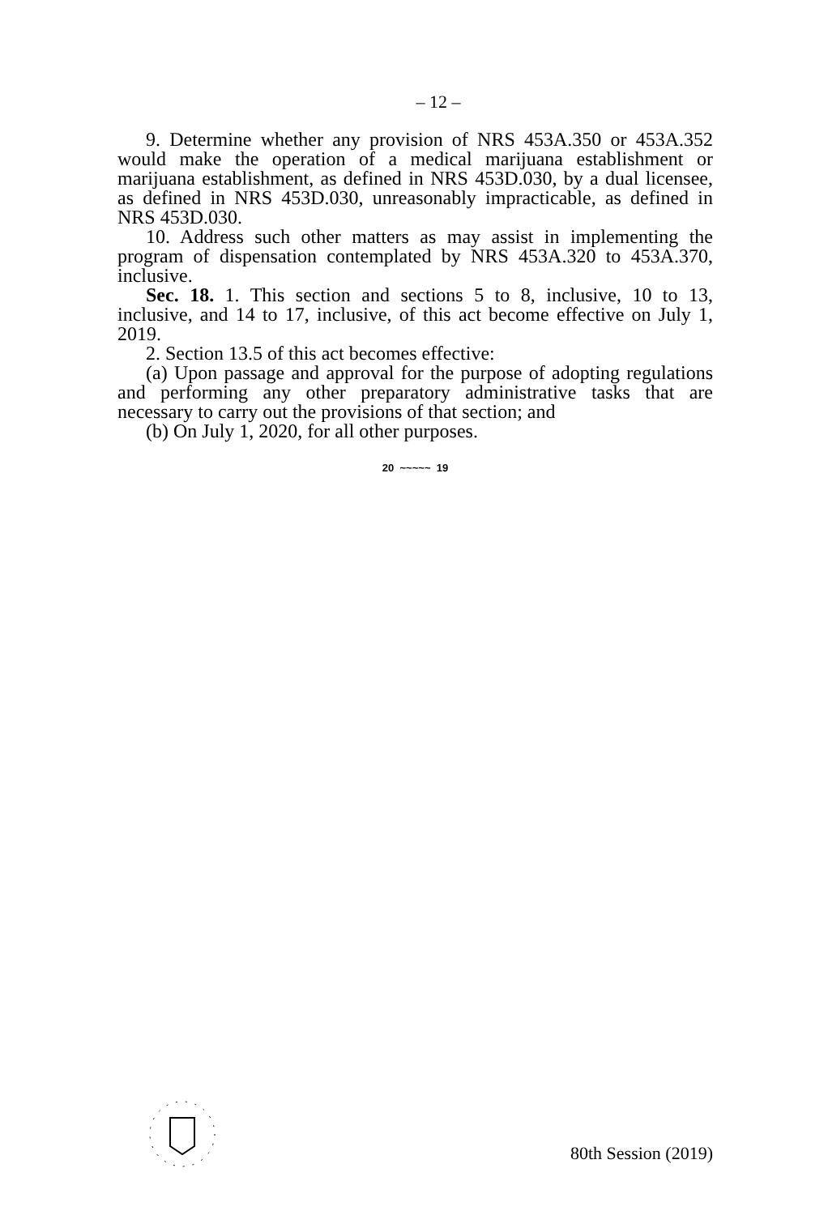– 12 –
9. Determine whether any provision of NRS 453A.350 or 453A.352 would make the operation of a medical marijuana establishment or marijuana establishment, as defined in NRS 453D.030, by a dual licensee, as defined in NRS 453D.030, unreasonably impracticable, as defined in NRS 453D.030.
10. Address such other matters as may assist in implementing the program of dispensation contemplated by NRS 453A.320 to 453A.370, inclusive.
Sec. 18. 1. This section and sections 5 to 8, inclusive, 10 to 13, inclusive, and 14 to 17, inclusive, of this act become effective on July 1, 2019.
2. Section 13.5 of this act becomes effective:
(a) Upon passage and approval for the purpose of adopting regulations and performing any other preparatory administrative tasks that are necessary to carry out the provisions of that section; and
(b) On July 1, 2020, for all other purposes.
20 ~~~~~ 19
80th Session (2019)